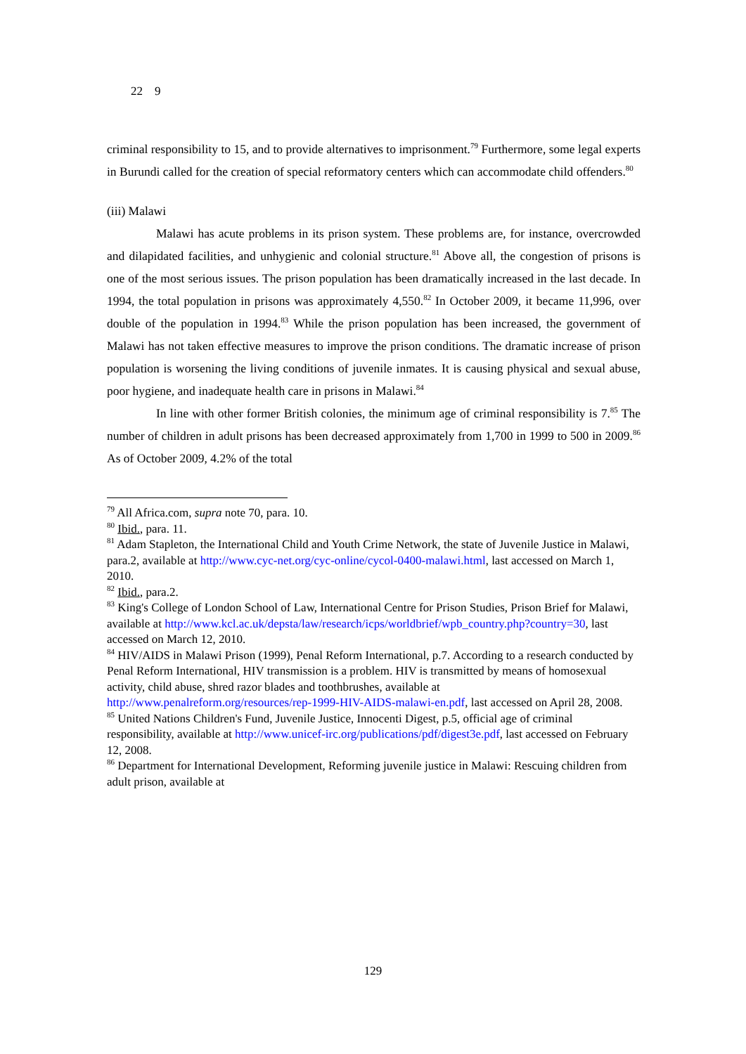22 9
criminal responsibility to 15, and to provide alternatives to imprisonment.<sup>79</sup> Furthermore, some legal experts in Burundi called for the creation of special reformatory centers which can accommodate child offenders.<sup>80</sup>
(iii) Malawi
Malawi has acute problems in its prison system. These problems are, for instance, overcrowded and dilapidated facilities, and unhygienic and colonial structure.<sup>81</sup> Above all, the congestion of prisons is one of the most serious issues. The prison population has been dramatically increased in the last decade. In 1994, the total population in prisons was approximately 4,550.<sup>82</sup> In October 2009, it became 11,996, over double of the population in 1994.<sup>83</sup> While the prison population has been increased, the government of Malawi has not taken effective measures to improve the prison conditions. The dramatic increase of prison population is worsening the living conditions of juvenile inmates. It is causing physical and sexual abuse, poor hygiene, and inadequate health care in prisons in Malawi.<sup>84</sup>
In line with other former British colonies, the minimum age of criminal responsibility is 7.<sup>85</sup> The number of children in adult prisons has been decreased approximately from 1,700 in 1999 to 500 in 2009.<sup>86</sup> As of October 2009, 4.2% of the total
<sup>79</sup> All Africa.com, supra note 70, para. 10.
<sup>80</sup> Ibid., para. 11.
<sup>81</sup> Adam Stapleton, the International Child and Youth Crime Network, the state of Juvenile Justice in Malawi, para.2, available at http://www.cyc-net.org/cyc-online/cycol-0400-malawi.html, last accessed on March 1, 2010.
<sup>82</sup> Ibid., para.2.
<sup>83</sup> King's College of London School of Law, International Centre for Prison Studies, Prison Brief for Malawi, available at http://www.kcl.ac.uk/depsta/law/research/icps/worldbrief/wpb_country.php?country=30, last accessed on March 12, 2010.
<sup>84</sup> HIV/AIDS in Malawi Prison (1999), Penal Reform International, p.7. According to a research conducted by Penal Reform International, HIV transmission is a problem. HIV is transmitted by means of homosexual activity, child abuse, shred razor blades and toothbrushes, available at http://www.penalreform.org/resources/rep-1999-HIV-AIDS-malawi-en.pdf, last accessed on April 28, 2008.
<sup>85</sup> United Nations Children's Fund, Juvenile Justice, Innocenti Digest, p.5, official age of criminal responsibility, available at http://www.unicef-irc.org/publications/pdf/digest3e.pdf, last accessed on February 12, 2008.
<sup>86</sup> Department for International Development, Reforming juvenile justice in Malawi: Rescuing children from adult prison, available at
129